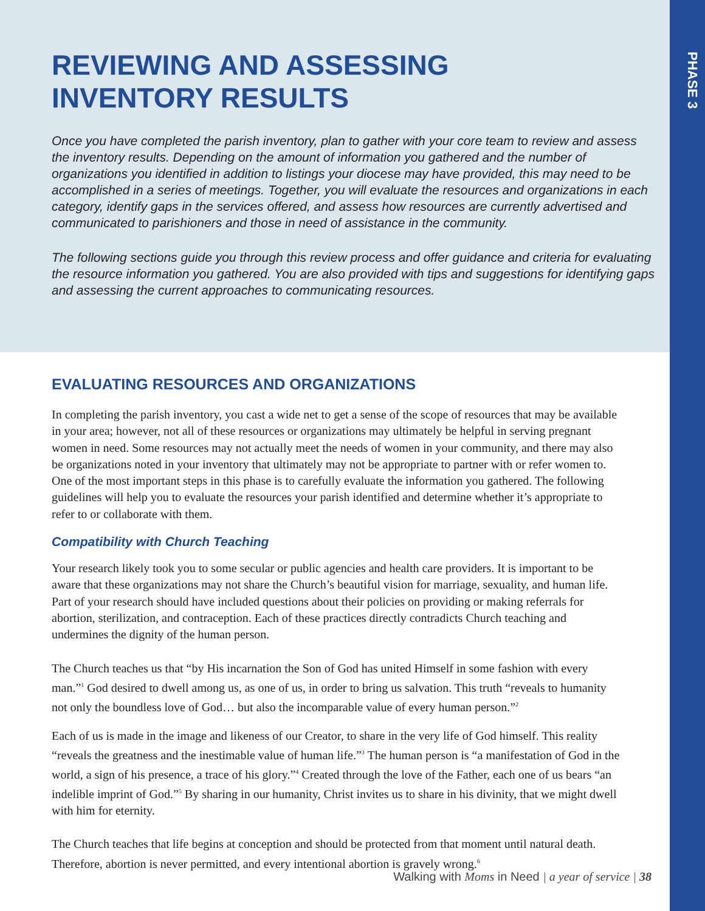PHASE 3
REVIEWING AND ASSESSING
INVENTORY RESULTS
Once you have completed the parish inventory, plan to gather with your core team to review and assess the inventory results. Depending on the amount of information you gathered and the number of organizations you identified in addition to listings your diocese may have provided, this may need to be accomplished in a series of meetings. Together, you will evaluate the resources and organizations in each category, identify gaps in the services offered, and assess how resources are currently advertised and communicated to parishioners and those in need of assistance in the community.
The following sections guide you through this review process and offer guidance and criteria for evaluating the resource information you gathered. You are also provided with tips and suggestions for identifying gaps and assessing the current approaches to communicating resources.
EVALUATING RESOURCES AND ORGANIZATIONS
In completing the parish inventory, you cast a wide net to get a sense of the scope of resources that may be available in your area; however, not all of these resources or organizations may ultimately be helpful in serving pregnant women in need. Some resources may not actually meet the needs of women in your community, and there may also be organizations noted in your inventory that ultimately may not be appropriate to partner with or refer women to. One of the most important steps in this phase is to carefully evaluate the information you gathered. The following guidelines will help you to evaluate the resources your parish identified and determine whether it’s appropriate to refer to or collaborate with them.
Compatibility with Church Teaching
Your research likely took you to some secular or public agencies and health care providers. It is important to be aware that these organizations may not share the Church’s beautiful vision for marriage, sexuality, and human life. Part of your research should have included questions about their policies on providing or making referrals for abortion, sterilization, and contraception. Each of these practices directly contradicts Church teaching and undermines the dignity of the human person.
The Church teaches us that “by His incarnation the Son of God has united Himself in some fashion with every man.”<sup>1</sup> God desired to dwell among us, as one of us, in order to bring us salvation. This truth “reveals to humanity not only the boundless love of God… but also the incomparable value of every human person.”<sup>2</sup>
Each of us is made in the image and likeness of our Creator, to share in the very life of God himself. This reality “reveals the greatness and the inestimable value of human life.”<sup>3</sup> The human person is “a manifestation of God in the world, a sign of his presence, a trace of his glory.”<sup>4</sup> Created through the love of the Father, each one of us bears “an indelible imprint of God.”<sup>5</sup> By sharing in our humanity, Christ invites us to share in his divinity, that we might dwell with him for eternity.
The Church teaches that life begins at conception and should be protected from that moment until natural death. Therefore, abortion is never permitted, and every intentional abortion is gravely wrong.<sup>6</sup>
Walking with Moms in Need | a year of service | 38